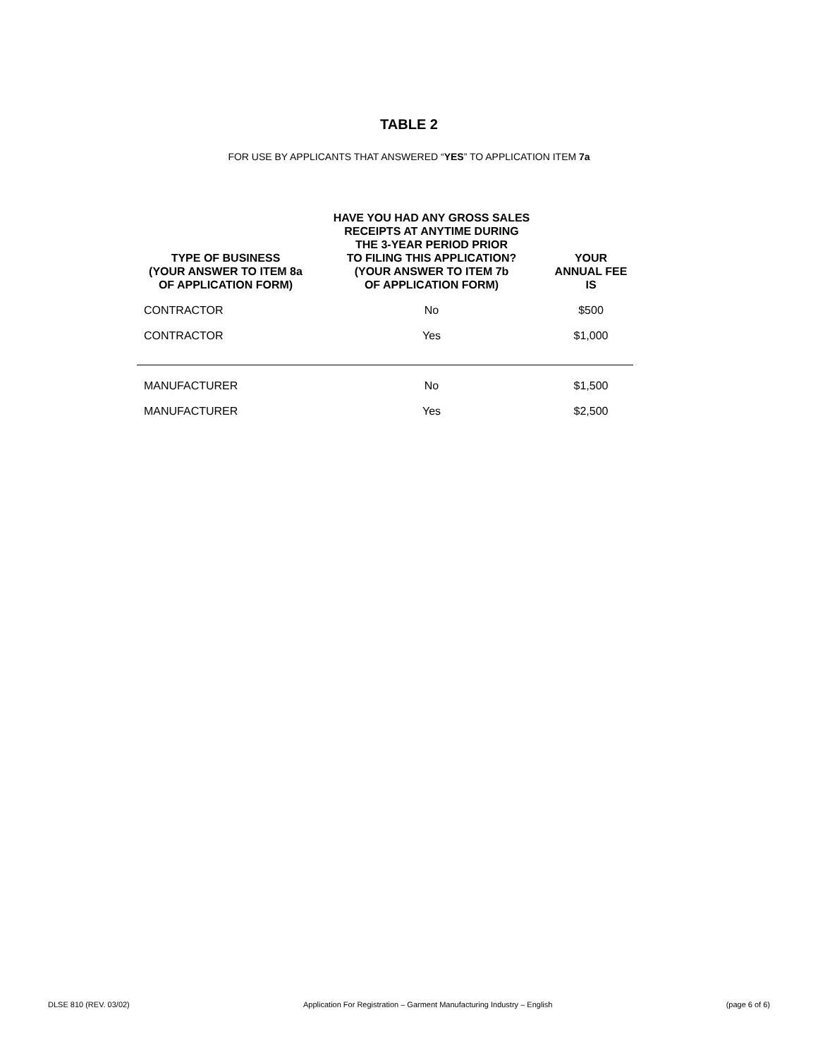TABLE 2
FOR USE BY APPLICANTS THAT ANSWERED “YES” TO APPLICATION ITEM 7a
| TYPE OF BUSINESS (YOUR ANSWER TO ITEM 8a OF APPLICATION FORM) | HAVE YOU HAD ANY GROSS SALES RECEIPTS AT ANYTIME DURING THE 3-YEAR PERIOD PRIOR TO FILING THIS APPLICATION? (YOUR ANSWER TO ITEM 7b OF APPLICATION FORM) | YOUR ANNUAL FEE IS |
| --- | --- | --- |
| CONTRACTOR | No | $500 |
| CONTRACTOR | Yes | $1,000 |
| MANUFACTURER | No | $1,500 |
| MANUFACTURER | Yes | $2,500 |
DLSE 810 (REV. 03/02) Application For Registration – Garment Manufacturing Industry – English (page 6 of 6)